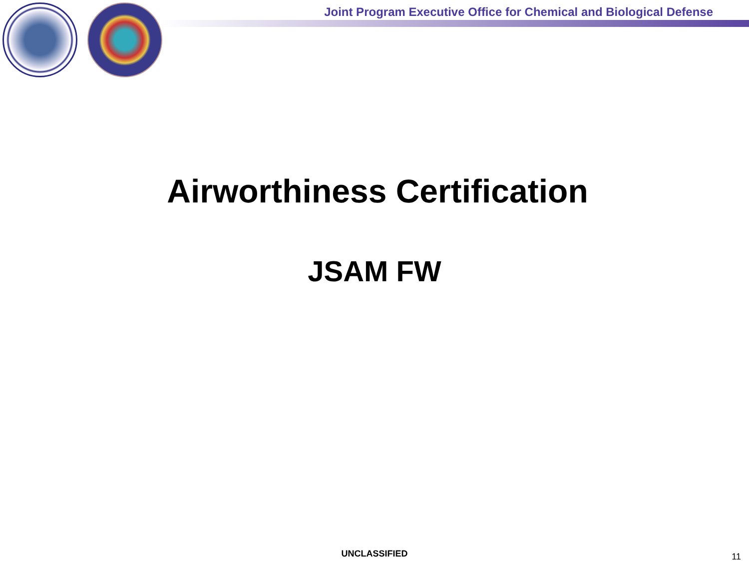Joint Program Executive Office for Chemical and Biological Defense
Airworthiness Certification
JSAM FW
UNCLASSIFIED 11